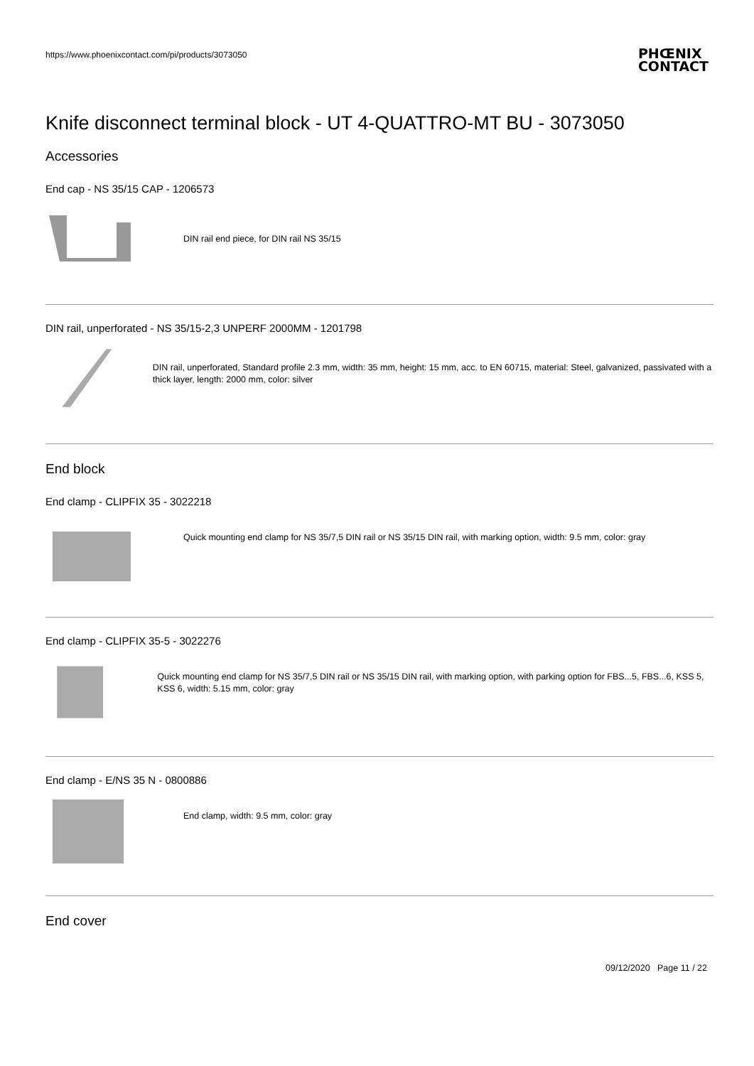https://www.phoenixcontact.com/pi/products/3073050
PHŒNIX
CONTACT
Knife disconnect terminal block - UT 4-QUATTRO-MT BU - 3073050
Accessories
End cap - NS 35/15 CAP - 1206573
DIN rail end piece, for DIN rail NS 35/15
DIN rail, unperforated - NS 35/15-2,3 UNPERF 2000MM - 1201798
DIN rail, unperforated, Standard profile 2.3 mm, width: 35 mm, height: 15 mm, acc. to EN 60715, material: Steel, galvanized, passivated with a thick layer, length: 2000 mm, color: silver
End block
End clamp - CLIPFIX 35 - 3022218
Quick mounting end clamp for NS 35/7,5 DIN rail or NS 35/15 DIN rail, with marking option, width: 9.5 mm, color: gray
End clamp - CLIPFIX 35-5 - 3022276
Quick mounting end clamp for NS 35/7,5 DIN rail or NS 35/15 DIN rail, with marking option, with parking option for FBS...5, FBS...6, KSS 5, KSS 6, width: 5.15 mm, color: gray
End clamp - E/NS 35 N - 0800886
End clamp, width: 9.5 mm, color: gray
End cover
09/12/2020 Page 11 / 22